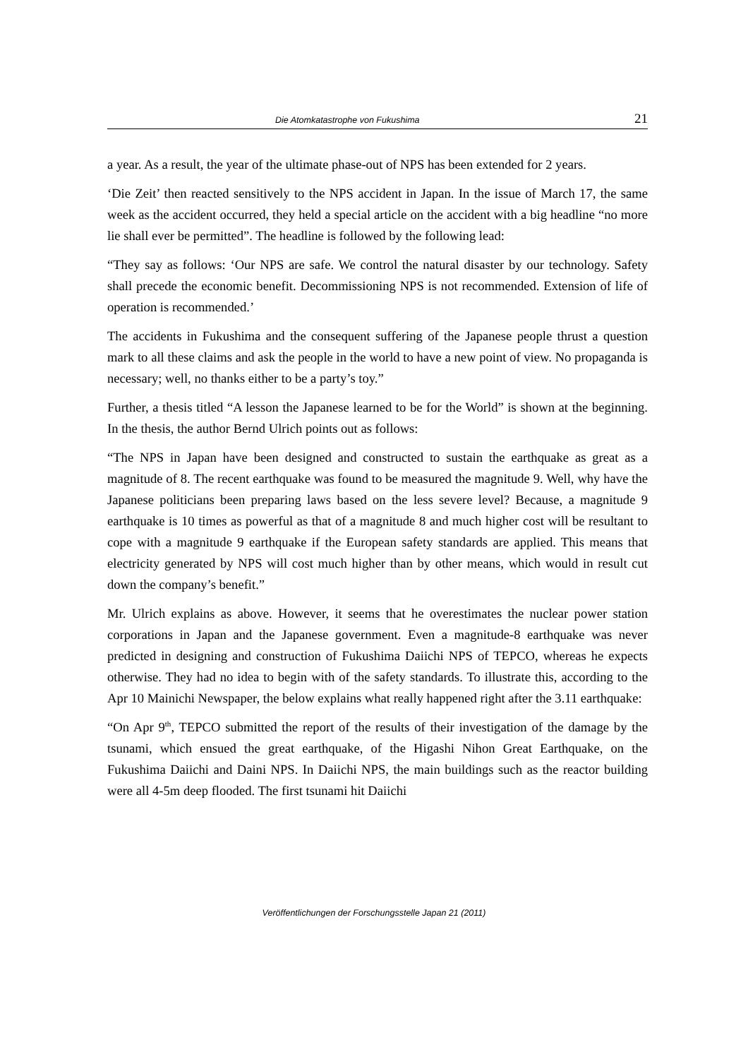Die Atomkatastrophe von Fukushima 21
a year. As a result, the year of the ultimate phase-out of NPS has been extended for 2 years.
‘Die Zeit’ then reacted sensitively to the NPS accident in Japan. In the issue of March 17, the same week as the accident occurred, they held a special article on the accident with a big headline “no more lie shall ever be permitted”. The headline is followed by the following lead:
“They say as follows: ‘Our NPS are safe. We control the natural disaster by our technology. Safety shall precede the economic benefit. Decommissioning NPS is not recommended. Extension of life of operation is recommended.’
The accidents in Fukushima and the consequent suffering of the Japanese people thrust a question mark to all these claims and ask the people in the world to have a new point of view. No propaganda is necessary; well, no thanks either to be a party’s toy.”
Further, a thesis titled “A lesson the Japanese learned to be for the World” is shown at the beginning. In the thesis, the author Bernd Ulrich points out as follows:
“The NPS in Japan have been designed and constructed to sustain the earthquake as great as a magnitude of 8. The recent earthquake was found to be measured the magnitude 9. Well, why have the Japanese politicians been preparing laws based on the less severe level? Because, a magnitude 9 earthquake is 10 times as powerful as that of a magnitude 8 and much higher cost will be resultant to cope with a magnitude 9 earthquake if the European safety standards are applied. This means that electricity generated by NPS will cost much higher than by other means, which would in result cut down the company’s benefit.”
Mr. Ulrich explains as above. However, it seems that he overestimates the nuclear power station corporations in Japan and the Japanese government. Even a magnitude-8 earthquake was never predicted in designing and construction of Fukushima Daiichi NPS of TEPCO, whereas he expects otherwise. They had no idea to begin with of the safety standards. To illustrate this, according to the Apr 10 Mainichi Newspaper, the below explains what really happened right after the 3.11 earthquake:
“On Apr 9<sup>th</sup>, TEPCO submitted the report of the results of their investigation of the damage by the tsunami, which ensued the great earthquake, of the Higashi Nihon Great Earthquake, on the Fukushima Daiichi and Daini NPS. In Daiichi NPS, the main buildings such as the reactor building were all 4-5m deep flooded. The first tsunami hit Daiichi
Veröffentlichungen der Forschungsstelle Japan 21 (2011)